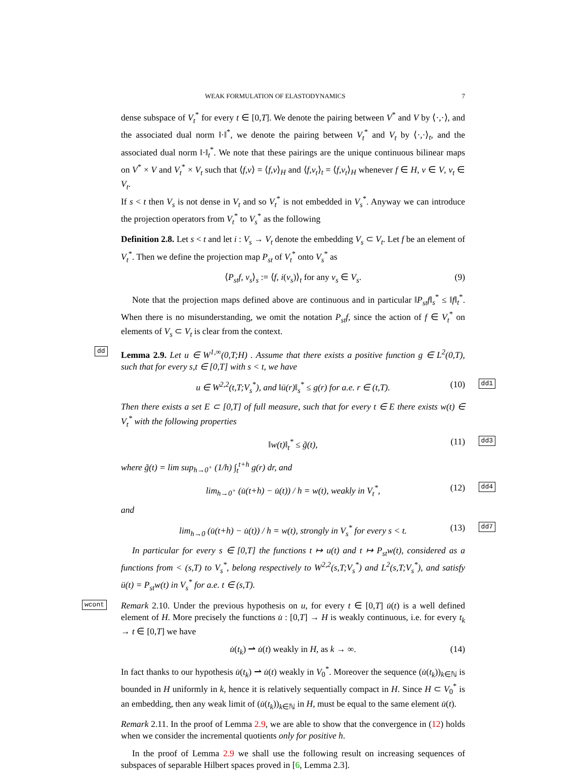WEAK FORMULATION OF ELASTODYNAMICS 7
dense subspace of V<sub>t</sub><sup>*</sup> for every t ∈ [0,T]. We denote the pairing between V<sup>*</sup> and V by ⟨·,·⟩, and the associated dual norm ‖·‖<sup>*</sup>, we denote the pairing between V<sub>t</sub><sup>*</sup> and V<sub>t</sub> by ⟨·,·⟩<sub>t</sub>, and the associated dual norm ‖·‖<sub>t</sub><sup>*</sup>. We note that these pairings are the unique continuous bilinear maps on V<sup>*</sup> × V and V<sub>t</sub><sup>*</sup> × V<sub>t</sub> such that ⟨f,v⟩ = ⟨f,v⟩<sub>H</sub> and ⟨f,v<sub>t</sub>⟩<sub>t</sub> = ⟨f,v<sub>t</sub>⟩<sub>H</sub> whenever f ∈ H, v ∈ V, v<sub>t</sub> ∈ V<sub>t</sub>.
If s < t then V<sub>s</sub> is not dense in V<sub>t</sub> and so V<sub>t</sub><sup>*</sup> is not embedded in V<sub>s</sub><sup>*</sup>. Anyway we can introduce the projection operators from V<sub>t</sub><sup>*</sup> to V<sub>s</sub><sup>*</sup> as the following
Definition 2.8. Let s < t and let i : V<sub>s</sub> → V<sub>t</sub> denote the embedding V<sub>s</sub> ⊂ V<sub>t</sub>. Let f be an element of V<sub>t</sub><sup>*</sup>. Then we define the projection map P<sub>st</sub> of V<sub>t</sub><sup>*</sup> onto V<sub>s</sub><sup>*</sup> as
⟨P<sub>st</sub>f, v<sub>s</sub>⟩<sub>s</sub> := ⟨f, i(v<sub>s</sub>)⟩<sub>t</sub> for any v<sub>s</sub> ∈ V<sub>s</sub>. (9)
Note that the projection maps defined above are continuous and in particular ‖P<sub>st</sub>f‖<sub>s</sub><sup>*</sup> ≤ ‖f‖<sub>t</sub><sup>*</sup>. When there is no misunderstanding, we omit the notation P<sub>st</sub>f, since the action of f ∈ V<sub>t</sub><sup>*</sup> on elements of V<sub>s</sub> ⊂ V<sub>t</sub> is clear from the context.
dd Lemma 2.9. Let u ∈ W<sup>1,∞</sup>(0,T;H) . Assume that there exists a positive function g ∈ L<sup>2</sup>(0,T), such that for every s,t ∈ [0,T] with s < t, we have
u ∈ W<sup>2,2</sup>(t,T;V<sub>s</sub><sup>*</sup>), and ‖ü(r)‖<sub>s</sub><sup>*</sup> ≤ g(r) for a.e. r ∈ (t,T). (10) dd1
Then there exists a set E ⊂ [0,T] of full measure, such that for every t ∈ E there exists w(t) ∈ V<sub>t</sub><sup>*</sup> with the following properties
‖w(t)‖<sub>t</sub><sup>*</sup> ≤ g̃(t), (11) dd3
where g̃(t) = lim sup<sub>h→0<sup>+</sup></sub> (1/h) ∫<sub>t</sub><sup>t+h</sup> g(r) dr, and
lim<sub>h→0<sup>+</sup></sub> (u̇(t+h) − u̇(t)) / h = w(t), weakly in V<sub>t</sub><sup>*</sup>, (12) dd4
and
lim<sub>h→0</sub> (u̇(t+h) − u̇(t)) / h = w(t), strongly in V<sub>s</sub><sup>*</sup> for every s < t. (13) dd7
In particular for every s ∈ [0,T] the functions t ↦ u(t) and t ↦ P<sub>st</sub>w(t), considered as a functions from < (s,T) to V<sub>s</sub><sup>*</sup>, belong respectively to W<sup>2,2</sup>(s,T;V<sub>s</sub><sup>*</sup>) and L<sup>2</sup>(s,T;V<sub>s</sub><sup>*</sup>), and satisfy ü(t) = P<sub>st</sub>w(t) in V<sub>s</sub><sup>*</sup> for a.e. t ∈ (s,T).
wcont Remark 2.10. Under the previous hypothesis on u, for every t ∈ [0,T] u̇(t) is a well defined element of H. More precisely the functions u̇ : [0,T] → H is weakly continuous, i.e. for every t<sub>k</sub> → t ∈ [0,T] we have
u̇(t<sub>k</sub>) ⇀ u̇(t) weakly in H, as k → ∞. (14)
In fact thanks to our hypothesis u̇(t<sub>k</sub>) ⇀ u̇(t) weakly in V<sub>0</sub><sup>*</sup>. Moreover the sequence (u̇(t<sub>k</sub>))<sub>k∈ℕ</sub> is bounded in H uniformly in k, hence it is relatively sequentially compact in H. Since H ⊂ V<sub>0</sub><sup>*</sup> is an embedding, then any weak limit of (u̇(t<sub>k</sub>))<sub>k∈ℕ</sub> in H, must be equal to the same element u̇(t).
Remark 2.11. In the proof of Lemma 2.9, we are able to show that the convergence in (12) holds when we consider the incremental quotients only for positive h.
In the proof of Lemma 2.9 we shall use the following result on increasing sequences of subspaces of separable Hilbert spaces proved in [6, Lemma 2.3].